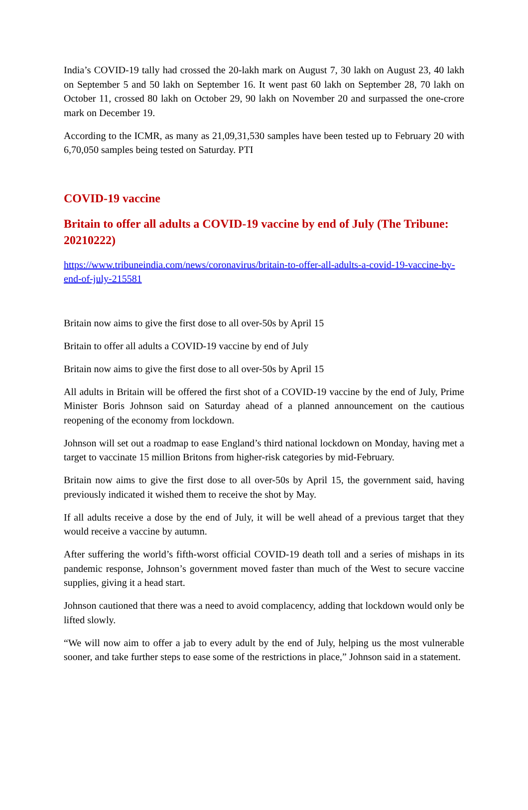India’s COVID-19 tally had crossed the 20-lakh mark on August 7, 30 lakh on August 23, 40 lakh on September 5 and 50 lakh on September 16. It went past 60 lakh on September 28, 70 lakh on October 11, crossed 80 lakh on October 29, 90 lakh on November 20 and surpassed the one-crore mark on December 19.
According to the ICMR, as many as 21,09,31,530 samples have been tested up to February 20 with 6,70,050 samples being tested on Saturday. PTI
COVID-19 vaccine
Britain to offer all adults a COVID-19 vaccine by end of July (The Tribune: 20210222)
https://www.tribuneindia.com/news/coronavirus/britain-to-offer-all-adults-a-covid-19-vaccine-by-end-of-july-215581
Britain now aims to give the first dose to all over-50s by April 15
Britain to offer all adults a COVID-19 vaccine by end of July
Britain now aims to give the first dose to all over-50s by April 15
All adults in Britain will be offered the first shot of a COVID-19 vaccine by the end of July, Prime Minister Boris Johnson said on Saturday ahead of a planned announcement on the cautious reopening of the economy from lockdown.
Johnson will set out a roadmap to ease England’s third national lockdown on Monday, having met a target to vaccinate 15 million Britons from higher-risk categories by mid-February.
Britain now aims to give the first dose to all over-50s by April 15, the government said, having previously indicated it wished them to receive the shot by May.
If all adults receive a dose by the end of July, it will be well ahead of a previous target that they would receive a vaccine by autumn.
After suffering the world’s fifth-worst official COVID-19 death toll and a series of mishaps in its pandemic response, Johnson’s government moved faster than much of the West to secure vaccine supplies, giving it a head start.
Johnson cautioned that there was a need to avoid complacency, adding that lockdown would only be lifted slowly.
“We will now aim to offer a jab to every adult by the end of July, helping us the most vulnerable sooner, and take further steps to ease some of the restrictions in place,” Johnson said in a statement.